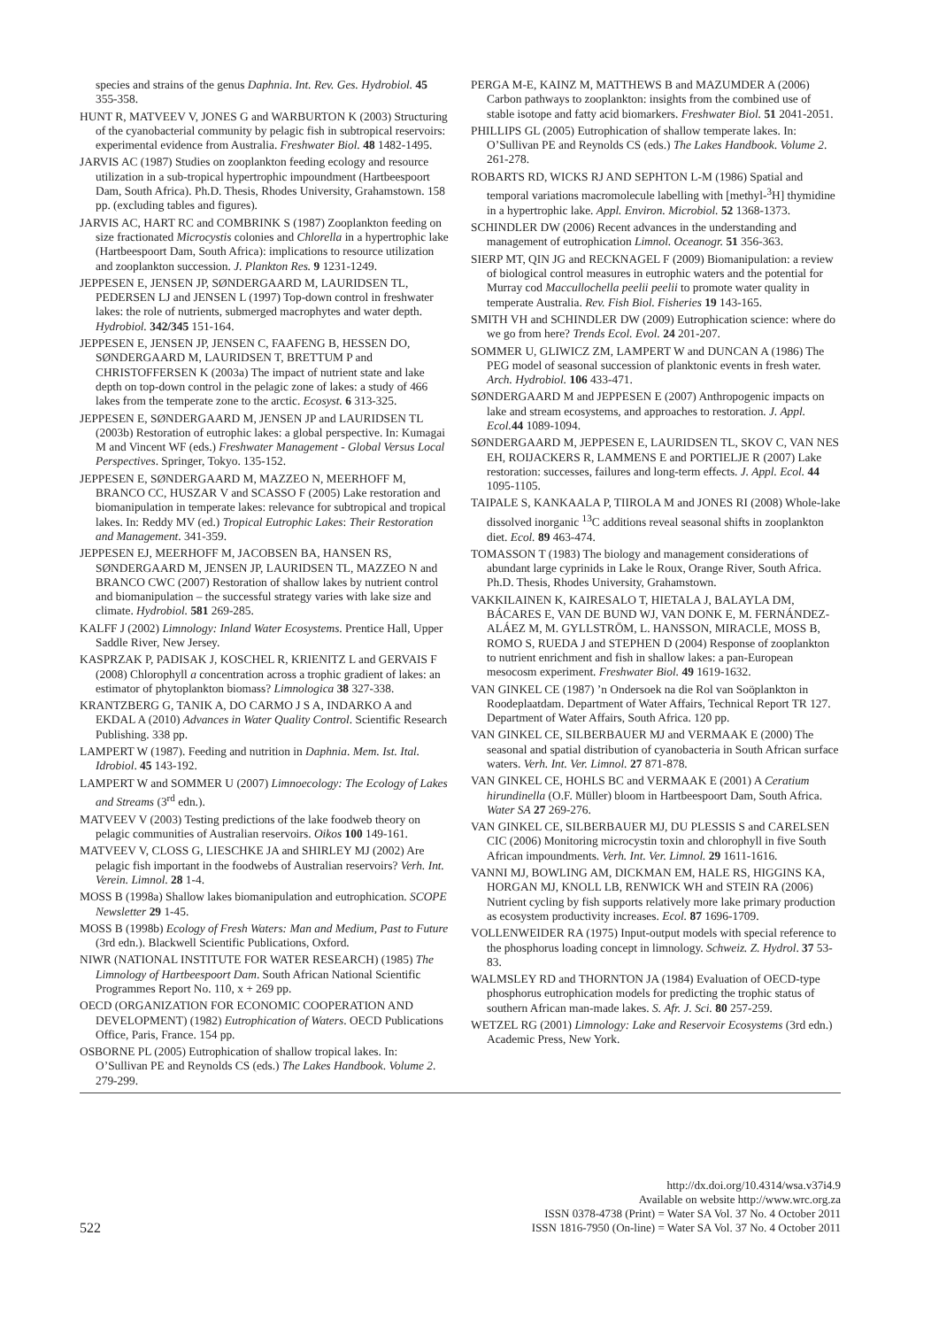species and strains of the genus Daphnia. Int. Rev. Ges. Hydrobiol. 45 355-358.
HUNT R, MATVEEV V, JONES G and WARBURTON K (2003) Structuring of the cyanobacterial community by pelagic fish in subtropical reservoirs: experimental evidence from Australia. Freshwater Biol. 48 1482-1495.
JARVIS AC (1987) Studies on zooplankton feeding ecology and resource utilization in a sub-tropical hypertrophic impoundment (Hartbeespoort Dam, South Africa). Ph.D. Thesis, Rhodes University, Grahamstown. 158 pp. (excluding tables and figures).
JARVIS AC, HART RC and COMBRINK S (1987) Zooplankton feeding on size fractionated Microcystis colonies and Chlorella in a hypertrophic lake (Hartbeespoort Dam, South Africa): implications to resource utilization and zooplankton succession. J. Plankton Res. 9 1231-1249.
JEPPESEN E, JENSEN JP, SØNDERGAARD M, LAURIDSEN TL, PEDERSEN LJ and JENSEN L (1997) Top-down control in freshwater lakes: the role of nutrients, submerged macrophytes and water depth. Hydrobiol. 342/345 151-164.
JEPPESEN E, JENSEN JP, JENSEN C, FAAFENG B, HESSEN DO, SØNDERGAARD M, LAURIDSEN T, BRETTUM P and CHRISTOFFERSEN K (2003a) The impact of nutrient state and lake depth on top-down control in the pelagic zone of lakes: a study of 466 lakes from the temperate zone to the arctic. Ecosyst. 6 313-325.
JEPPESEN E, SØNDERGAARD M, JENSEN JP and LAURIDSEN TL (2003b) Restoration of eutrophic lakes: a global perspective. In: Kumagai M and Vincent WF (eds.) Freshwater Management - Global Versus Local Perspectives. Springer, Tokyo. 135-152.
JEPPESEN E, SØNDERGAARD M, MAZZEO N, MEERHOFF M, BRANCO CC, HUSZAR V and SCASSO F (2005) Lake restoration and biomanipulation in temperate lakes: relevance for subtropical and tropical lakes. In: Reddy MV (ed.) Tropical Eutrophic Lakes: Their Restoration and Management. 341-359.
JEPPESEN EJ, MEERHOFF M, JACOBSEN BA, HANSEN RS, SØNDERGAARD M, JENSEN JP, LAURIDSEN TL, MAZZEO N and BRANCO CWC (2007) Restoration of shallow lakes by nutrient control and biomanipulation – the successful strategy varies with lake size and climate. Hydrobiol. 581 269-285.
KALFF J (2002) Limnology: Inland Water Ecosystems. Prentice Hall, Upper Saddle River, New Jersey.
KASPRZAK P, PADISAK J, KOSCHEL R, KRIENITZ L and GERVAIS F (2008) Chlorophyll a concentration across a trophic gradient of lakes: an estimator of phytoplankton biomass? Limnologica 38 327-338.
KRANTZBERG G, TANIK A, DO CARMO J S A, INDARKO A and EKDAL A (2010) Advances in Water Quality Control. Scientific Research Publishing. 338 pp.
LAMPERT W (1987). Feeding and nutrition in Daphnia. Mem. Ist. Ital. Idrobiol. 45 143-192.
LAMPERT W and SOMMER U (2007) Limnoecology: The Ecology of Lakes and Streams (3<sup>rd</sup> edn.).
MATVEEV V (2003) Testing predictions of the lake foodweb theory on pelagic communities of Australian reservoirs. Oikos 100 149-161.
MATVEEV V, CLOSS G, LIESCHKE JA and SHIRLEY MJ (2002) Are pelagic fish important in the foodwebs of Australian reservoirs? Verh. Int. Verein. Limnol. 28 1-4.
MOSS B (1998a) Shallow lakes biomanipulation and eutrophication. SCOPE Newsletter 29 1-45.
MOSS B (1998b) Ecology of Fresh Waters: Man and Medium, Past to Future (3rd edn.). Blackwell Scientific Publications, Oxford.
NIWR (NATIONAL INSTITUTE FOR WATER RESEARCH) (1985) The Limnology of Hartbeespoort Dam. South African National Scientific Programmes Report No. 110, x + 269 pp.
OECD (ORGANIZATION FOR ECONOMIC COOPERATION AND DEVELOPMENT) (1982) Eutrophication of Waters. OECD Publications Office, Paris, France. 154 pp.
OSBORNE PL (2005) Eutrophication of shallow tropical lakes. In: O’Sullivan PE and Reynolds CS (eds.) The Lakes Handbook. Volume 2. 279-299.
PERGA M-E, KAINZ M, MATTHEWS B and MAZUMDER A (2006) Carbon pathways to zooplankton: insights from the combined use of stable isotope and fatty acid biomarkers. Freshwater Biol. 51 2041-2051.
PHILLIPS GL (2005) Eutrophication of shallow temperate lakes. In: O’Sullivan PE and Reynolds CS (eds.) The Lakes Handbook. Volume 2. 261-278.
ROBARTS RD, WICKS RJ AND SEPHTON L-M (1986) Spatial and temporal variations macromolecule labelling with [methyl-<sup>3</sup>H] thymidine in a hypertrophic lake. Appl. Environ. Microbiol. 52 1368-1373.
SCHINDLER DW (2006) Recent advances in the understanding and management of eutrophication Limnol. Oceanogr. 51 356-363.
SIERP MT, QIN JG and RECKNAGEL F (2009) Biomanipulation: a review of biological control measures in eutrophic waters and the potential for Murray cod Maccullochella peelii peelii to promote water quality in temperate Australia. Rev. Fish Biol. Fisheries 19 143-165.
SMITH VH and SCHINDLER DW (2009) Eutrophication science: where do we go from here? Trends Ecol. Evol. 24 201-207.
SOMMER U, GLIWICZ ZM, LAMPERT W and DUNCAN A (1986) The PEG model of seasonal succession of planktonic events in fresh water. Arch. Hydrobiol. 106 433-471.
SØNDERGAARD M and JEPPESEN E (2007) Anthropogenic impacts on lake and stream ecosystems, and approaches to restoration. J. Appl. Ecol. 44 1089-1094.
SØNDERGAARD M, JEPPESEN E, LAURIDSEN TL, SKOV C, VAN NES EH, ROIJACKERS R, LAMMENS E and PORTIELJE R (2007) Lake restoration: successes, failures and long-term effects. J. Appl. Ecol. 44 1095-1105.
TAIPALE S, KANKAALA P, TIIROLA M and JONES RI (2008) Whole-lake dissolved inorganic <sup>13</sup>C additions reveal seasonal shifts in zooplankton diet. Ecol. 89 463-474.
TOMASSON T (1983) The biology and management considerations of abundant large cyprinids in Lake le Roux, Orange River, South Africa. Ph.D. Thesis, Rhodes University, Grahamstown.
VAKKILAINEN K, KAIRESALO T, HIETALA J, BALAYLA DM, BÁCARES E, VAN DE BUND WJ, VAN DONK E, M. FERNÁNDEZ-ALÁEZ M, M. GYLLSTRÖM, L. HANSSON, MIRACLE, MOSS B, ROMO S, RUEDA J and STEPHEN D (2004) Response of zooplankton to nutrient enrichment and fish in shallow lakes: a pan-European mesocosm experiment. Freshwater Biol. 49 1619-1632.
VAN GINKEL CE (1987) ’n Ondersoek na die Rol van Soöplankton in Roodeplaatdam. Department of Water Affairs, Technical Report TR 127. Department of Water Affairs, South Africa. 120 pp.
VAN GINKEL CE, SILBERBAUER MJ and VERMAAK E (2000) The seasonal and spatial distribution of cyanobacteria in South African surface waters. Verh. Int. Ver. Limnol. 27 871-878.
VAN GINKEL CE, HOHLS BC and VERMAAK E (2001) A Ceratium hirundinella (O.F. Müller) bloom in Hartbeespoort Dam, South Africa. Water SA 27 269-276.
VAN GINKEL CE, SILBERBAUER MJ, DU PLESSIS S and CARELSEN CIC (2006) Monitoring microcystin toxin and chlorophyll in five South African impoundments. Verh. Int. Ver. Limnol. 29 1611-1616.
VANNI MJ, BOWLING AM, DICKMAN EM, HALE RS, HIGGINS KA, HORGAN MJ, KNOLL LB, RENWICK WH and STEIN RA (2006) Nutrient cycling by fish supports relatively more lake primary production as ecosystem productivity increases. Ecol. 87 1696-1709.
VOLLENWEIDER RA (1975) Input-output models with special reference to the phosphorus loading concept in limnology. Schweiz. Z. Hydrol. 37 53-83.
WALMSLEY RD and THORNTON JA (1984) Evaluation of OECD-type phosphorus eutrophication models for predicting the trophic status of southern African man-made lakes. S. Afr. J. Sci. 80 257-259.
WETZEL RG (2001) Limnology: Lake and Reservoir Ecosystems (3rd edn.) Academic Press, New York.
522
http://dx.doi.org/10.4314/wsa.v37i4.9
Available on website http://www.wrc.org.za
ISSN 0378-4738 (Print) = Water SA Vol. 37 No. 4 October 2011
ISSN 1816-7950 (On-line) = Water SA Vol. 37 No. 4 October 2011